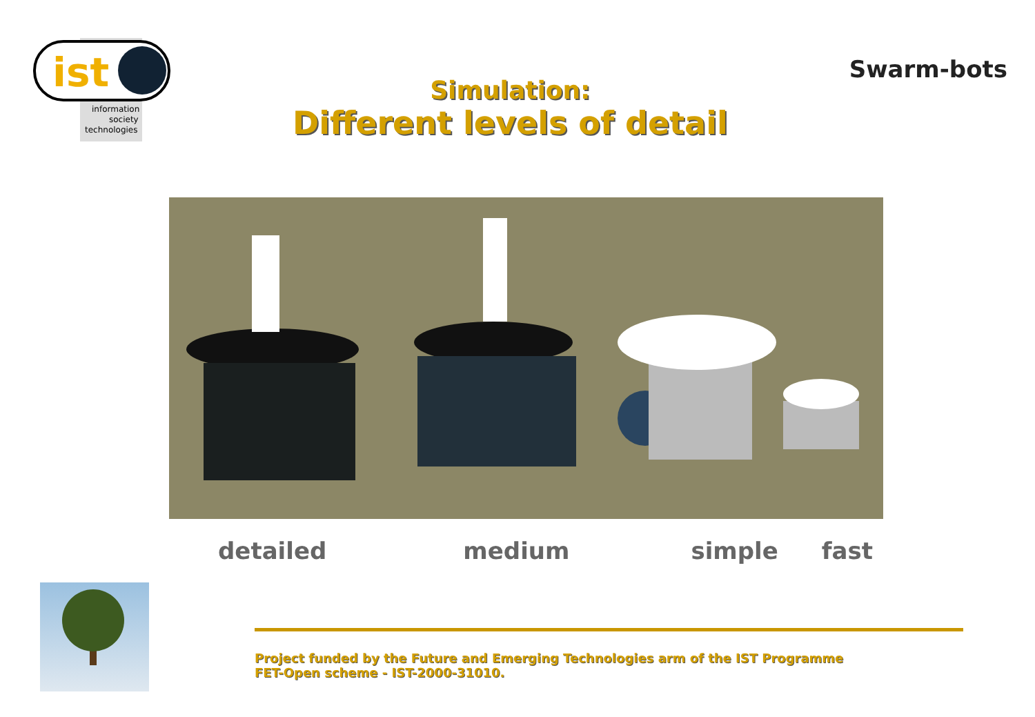ist
information
society
technologies
Simulation:
Different levels of detail
Swarm-bots
detailed medium simple fast
Project funded by the Future and Emerging Technologies arm of the IST Programme
FET-Open scheme - IST-2000-31010.